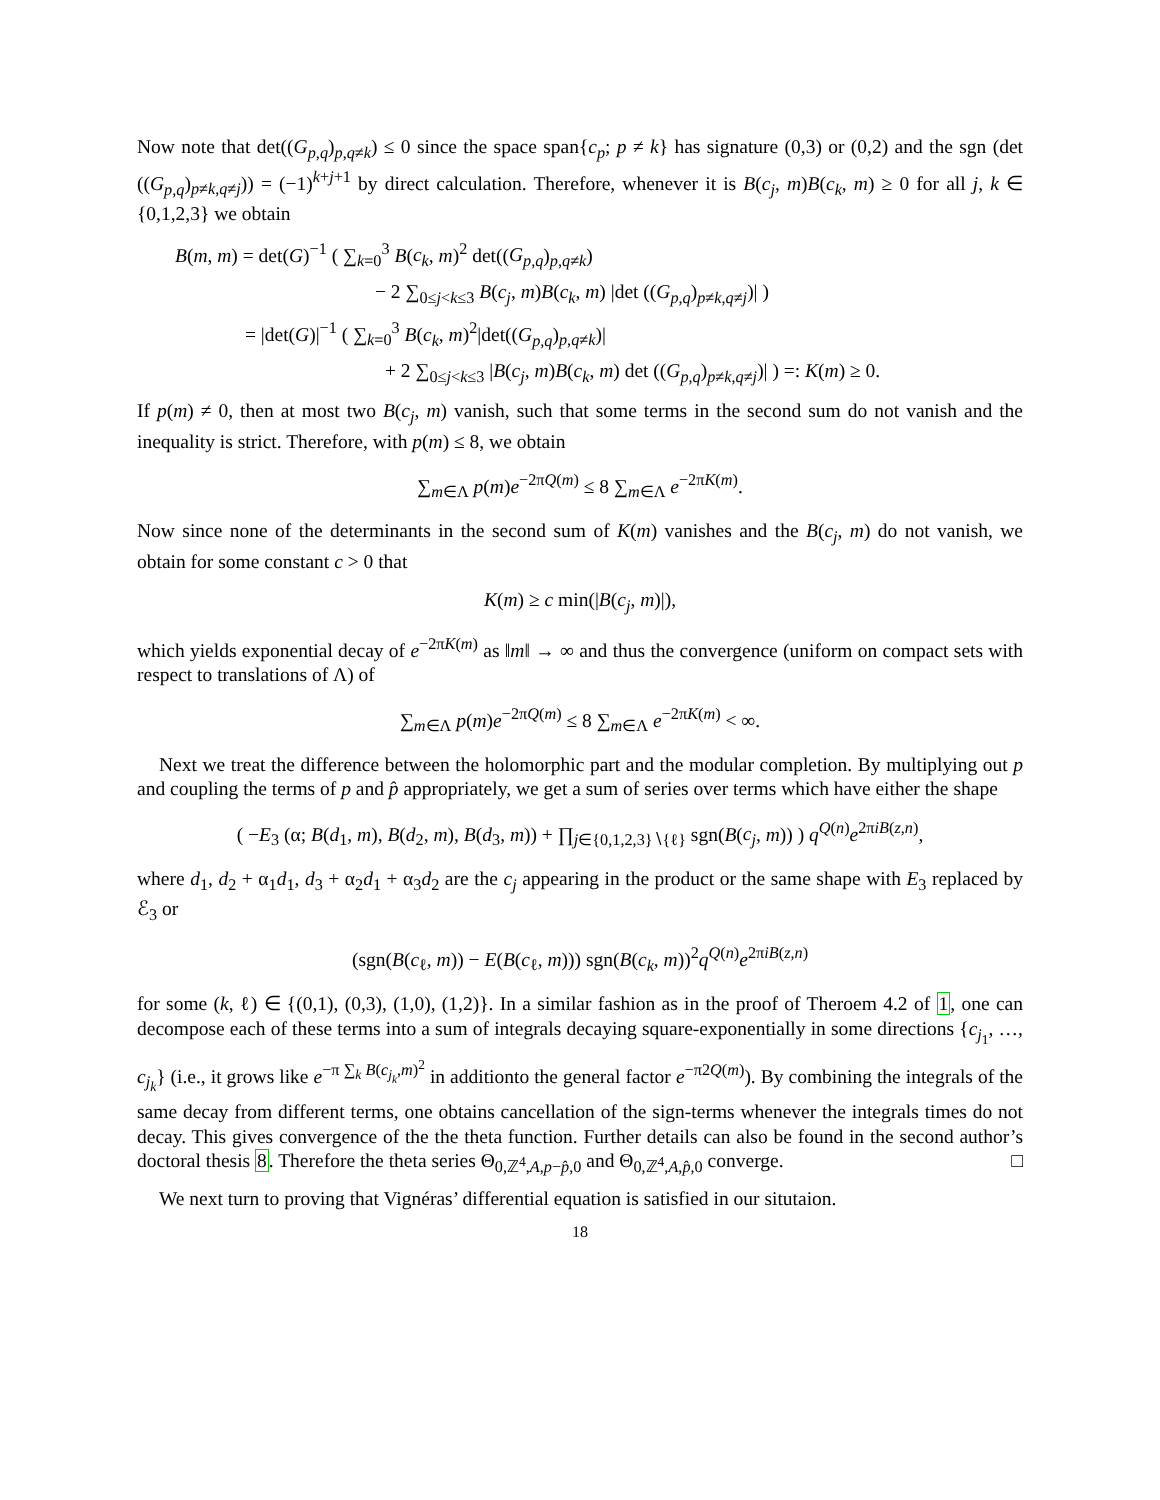Now note that det((G<sub>p,q</sub>)<sub>p,q≠k</sub>) ≤ 0 since the space span{c<sub>p</sub>; p ≠ k} has signature (0,3) or (0,2) and the sgn (det ((G<sub>p,q</sub>)<sub>p≠k,q≠j</sub>)) = (−1)<sup>k+j+1</sup> by direct calculation. Therefore, whenever it is B(c<sub>j</sub>, m)B(c<sub>k</sub>, m) ≥ 0 for all j, k ∈ {0,1,2,3} we obtain
B(m, m) = det(G)<sup>−1</sup> ( ∑<sub>k=0</sub><sup>3</sup> B(c<sub>k</sub>, m)<sup>2</sup> det((G<sub>p,q</sub>)<sub>p,q≠k</sub>)
− 2 ∑<sub>0≤j<k≤3</sub> B(c<sub>j</sub>, m)B(c<sub>k</sub>, m) |det ((G<sub>p,q</sub>)<sub>p≠k,q≠j</sub>)| )
= |det(G)|<sup>−1</sup> ( ∑<sub>k=0</sub><sup>3</sup> B(c<sub>k</sub>, m)<sup>2</sup>|det((G<sub>p,q</sub>)<sub>p,q≠k</sub>)|
+ 2 ∑<sub>0≤j<k≤3</sub> |B(c<sub>j</sub>, m)B(c<sub>k</sub>, m) det ((G<sub>p,q</sub>)<sub>p≠k,q≠j</sub>)| ) =: K(m) ≥ 0.
If p(m) ≠ 0, then at most two B(c<sub>j</sub>, m) vanish, such that some terms in the second sum do not vanish and the inequality is strict. Therefore, with p(m) ≤ 8, we obtain
∑<sub>m∈Λ</sub> p(m)e<sup>−2πQ(m)</sup> ≤ 8 ∑<sub>m∈Λ</sub> e<sup>−2πK(m)</sup>.
Now since none of the determinants in the second sum of K(m) vanishes and the B(c<sub>j</sub>, m) do not vanish, we obtain for some constant c > 0 that
K(m) ≥ c min(|B(c<sub>j</sub>, m)|),
which yields exponential decay of e<sup>−2πK(m)</sup> as ‖m‖ → ∞ and thus the convergence (uniform on compact sets with respect to translations of Λ) of
∑<sub>m∈Λ</sub> p(m)e<sup>−2πQ(m)</sup> ≤ 8 ∑<sub>m∈Λ</sub> e<sup>−2πK(m)</sup> < ∞.
Next we treat the difference between the holomorphic part and the modular completion. By multiplying out p and coupling the terms of p and p̂ appropriately, we get a sum of series over terms which have either the shape
( −E<sub>3</sub> (α; B(d<sub>1</sub>, m), B(d<sub>2</sub>, m), B(d<sub>3</sub>, m)) + ∏<sub>j∈{0,1,2,3}∖{ℓ}</sub> sgn(B(c<sub>j</sub>, m)) ) q<sup>Q(n)</sup>e<sup>2πiB(z,n)</sup>,
where d<sub>1</sub>, d<sub>2</sub> + α<sub>1</sub>d<sub>1</sub>, d<sub>3</sub> + α<sub>2</sub>d<sub>1</sub> + α<sub>3</sub>d<sub>2</sub> are the c<sub>j</sub> appearing in the product or the same shape with E<sub>3</sub> replaced by ℰ<sub>3</sub> or
(sgn(B(c<sub>ℓ</sub>, m)) − E(B(c<sub>ℓ</sub>, m))) sgn(B(c<sub>k</sub>, m))<sup>2</sup>q<sup>Q(n)</sup>e<sup>2πiB(z,n)</sup>
for some (k, ℓ) ∈ {(0,1), (0,3), (1,0), (1,2)}. In a similar fashion as in the proof of Theroem 4.2 of 1, one can decompose each of these terms into a sum of integrals decaying square-exponentially in some directions {c<sub>j<sub>1</sub></sub>, …, c<sub>j<sub>k</sub></sub>} (i.e., it grows like e<sup>−π ∑<sub>k</sub> B(c<sub>j<sub>k</sub></sub>,m)<sup>2</sup></sup> in additionto the general factor e<sup>−π2Q(m)</sup>). By combining the integrals of the same decay from different terms, one obtains cancellation of the sign-terms whenever the integrals times do not decay. This gives convergence of the the theta function. Further details can also be found in the second author’s doctoral thesis 8. Therefore the theta series Θ<sub>0,ℤ<sup>4</sup>,A,p−p̂,0</sub> and Θ<sub>0,ℤ<sup>4</sup>,A,p̂,0</sub> converge. □
We next turn to proving that Vignéras’ differential equation is satisfied in our situtaion.
18